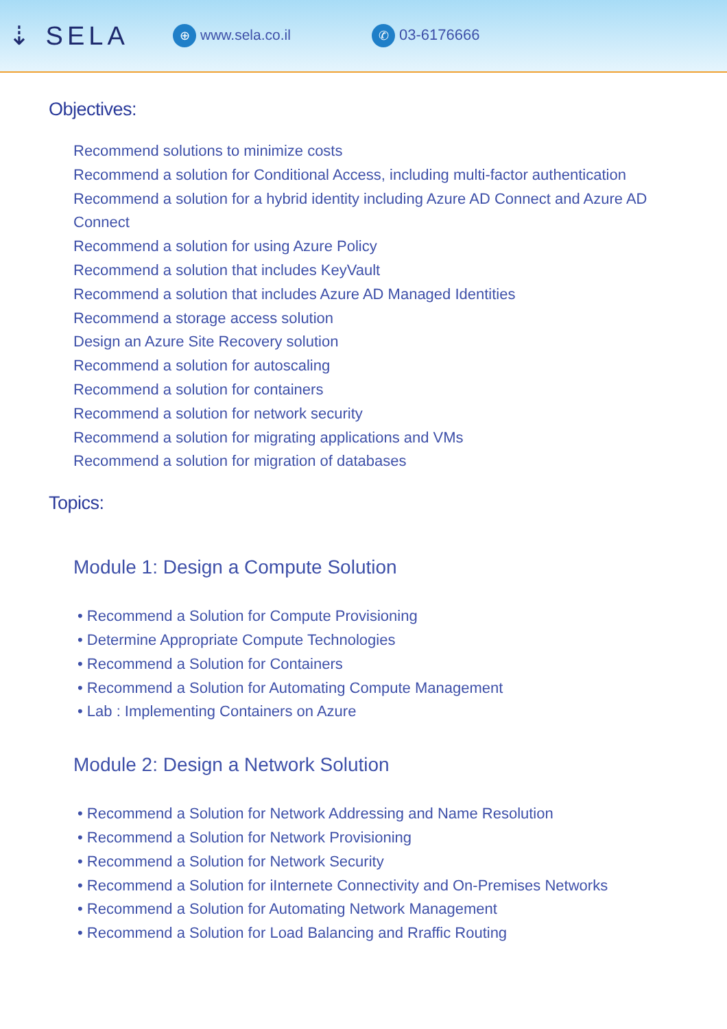⇣ SELA
⊕ www.sela.co.il
✆ 03-6176666
Objectives:
Recommend solutions to minimize costs
Recommend a solution for Conditional Access, including multi-factor authentication
Recommend a solution for a hybrid identity including Azure AD Connect and Azure AD Connect
Recommend a solution for using Azure Policy
Recommend a solution that includes KeyVault
Recommend a solution that includes Azure AD Managed Identities
Recommend a storage access solution
Design an Azure Site Recovery solution
Recommend a solution for autoscaling
Recommend a solution for containers
Recommend a solution for network security
Recommend a solution for migrating applications and VMs
Recommend a solution for migration of databases
Topics:
Module 1: Design a Compute Solution
• Recommend a Solution for Compute Provisioning
• Determine Appropriate Compute Technologies
• Recommend a Solution for Containers
• Recommend a Solution for Automating Compute Management
• Lab : Implementing Containers on Azure
Module 2: Design a Network Solution
• Recommend a Solution for Network Addressing and Name Resolution
• Recommend a Solution for Network Provisioning
• Recommend a Solution for Network Security
• Recommend a Solution for iInternete Connectivity and On-Premises Networks
• Recommend a Solution for Automating Network Management
• Recommend a Solution for Load Balancing and Rraffic Routing